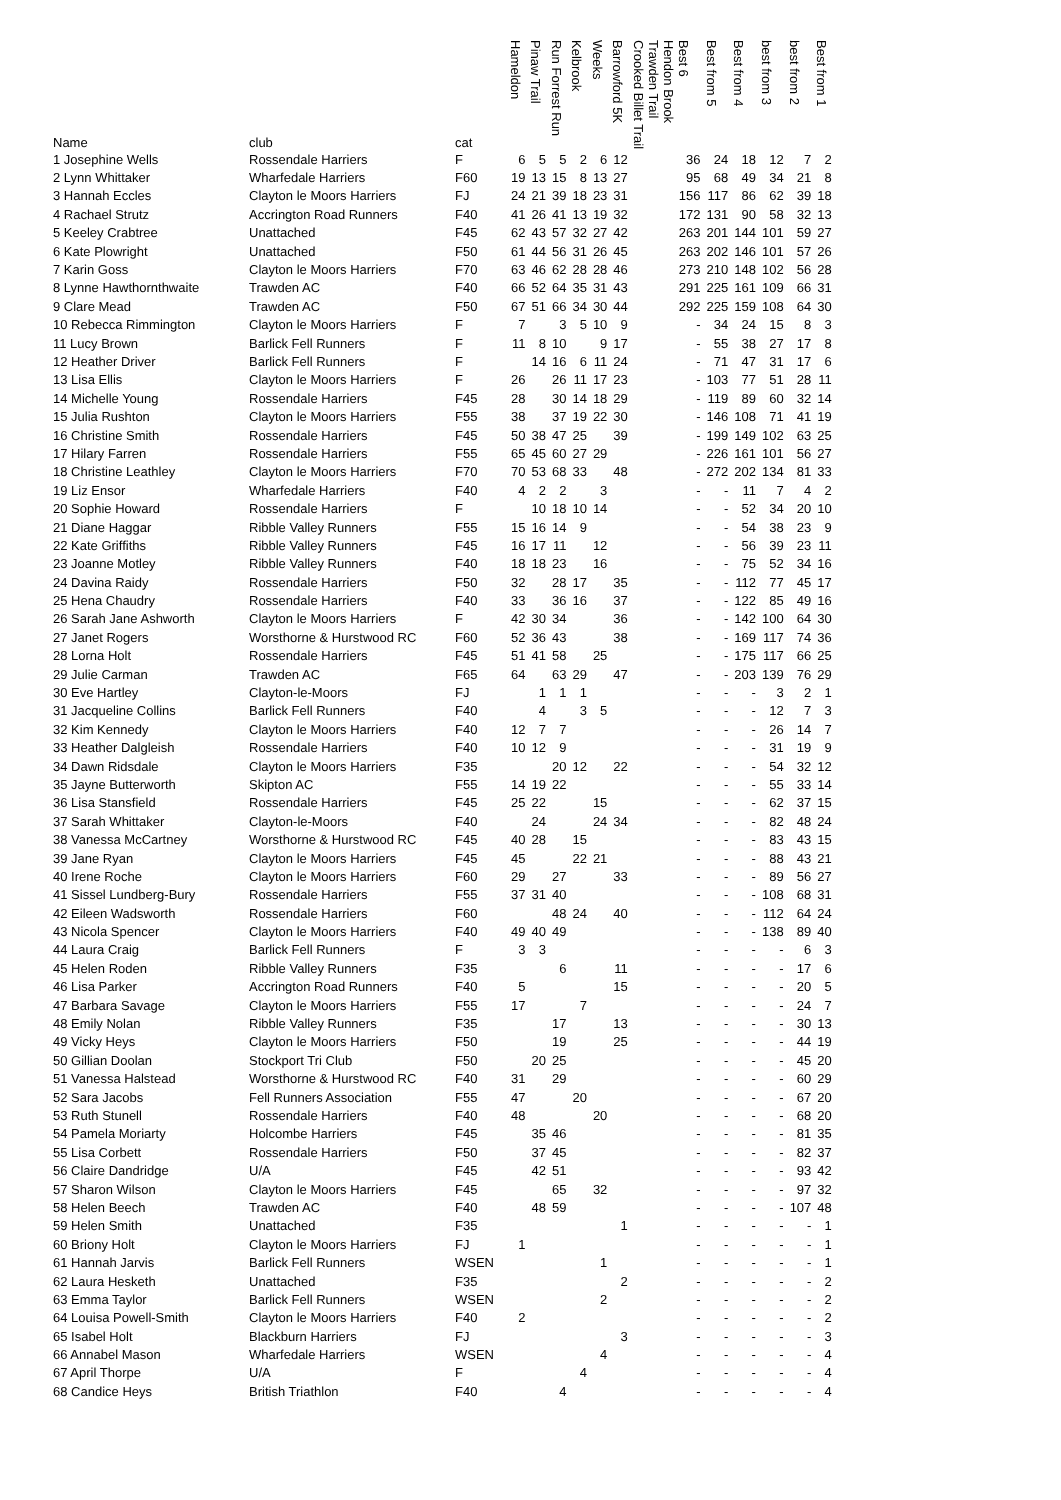| Name | club | cat | Hameldon | Pinaw Trail | Run Forrest Run | Kelbrook | Weeks | Barrowford 5K | Crooked Billet Trail | Trawden Trail | Hendon Brook | Best 6 | Best from 5 | Best from 4 | best from 3 | best from 2 | Best from 1 |
| --- | --- | --- | --- | --- | --- | --- | --- | --- | --- | --- | --- | --- | --- | --- | --- | --- | --- |
| 1 Josephine Wells | Rossendale Harriers | F | 6 | 5 | 5 | 2 | 6 | 12 | | | | 36 | 24 | 18 | 12 | 7 | 2 |
| 2 Lynn Whittaker | Wharfedale Harriers | F60 | 19 | 13 | 15 | 8 | 13 | 27 | | | | 95 | 68 | 49 | 34 | 21 | 8 |
| 3 Hannah Eccles | Clayton le Moors Harriers | FJ | 24 | 21 | 39 | 18 | 23 | 31 | | | | 156 | 117 | 86 | 62 | 39 | 18 |
| 4 Rachael Strutz | Accrington Road Runners | F40 | 41 | 26 | 41 | 13 | 19 | 32 | | | | 172 | 131 | 90 | 58 | 32 | 13 |
| 5 Keeley Crabtree | Unattached | F45 | 62 | 43 | 57 | 32 | 27 | 42 | | | | 263 | 201 | 144 | 101 | 59 | 27 |
| 6 Kate Plowright | Unattached | F50 | 61 | 44 | 56 | 31 | 26 | 45 | | | | 263 | 202 | 146 | 101 | 57 | 26 |
| 7 Karin Goss | Clayton le Moors Harriers | F70 | 63 | 46 | 62 | 28 | 28 | 46 | | | | 273 | 210 | 148 | 102 | 56 | 28 |
| 8 Lynne Hawthornthwaite | Trawden AC | F40 | 66 | 52 | 64 | 35 | 31 | 43 | | | | 291 | 225 | 161 | 109 | 66 | 31 |
| 9 Clare Mead | Trawden AC | F50 | 67 | 51 | 66 | 34 | 30 | 44 | | | | 292 | 225 | 159 | 108 | 64 | 30 |
| 10 Rebecca Rimmington | Clayton le Moors Harriers | F | 7 | | 3 | 5 | 10 | 9 | | | | - | 34 | 24 | 15 | 8 | 3 |
| 11 Lucy Brown | Barlick Fell Runners | F | 11 | 8 | 10 | | 9 | 17 | | | | - | 55 | 38 | 27 | 17 | 8 |
| 12 Heather Driver | Barlick Fell Runners | F | | 14 | 16 | 6 | 11 | 24 | | | | - | 71 | 47 | 31 | 17 | 6 |
| 13 Lisa Ellis | Clayton le Moors Harriers | F | 26 | | 26 | 11 | 17 | 23 | | | | - | 103 | 77 | 51 | 28 | 11 |
| 14 Michelle Young | Rossendale Harriers | F45 | 28 | | 30 | 14 | 18 | 29 | | | | - | 119 | 89 | 60 | 32 | 14 |
| 15 Julia Rushton | Clayton le Moors Harriers | F55 | 38 | | 37 | 19 | 22 | 30 | | | | - | 146 | 108 | 71 | 41 | 19 |
| 16 Christine Smith | Rossendale Harriers | F45 | 50 | 38 | 47 | 25 | | 39 | | | | - | 199 | 149 | 102 | 63 | 25 |
| 17 Hilary Farren | Rossendale Harriers | F55 | 65 | 45 | 60 | 27 | 29 | | | | | - | 226 | 161 | 101 | 56 | 27 |
| 18 Christine Leathley | Clayton le Moors Harriers | F70 | 70 | 53 | 68 | 33 | | 48 | | | | - | 272 | 202 | 134 | 81 | 33 |
| 19 Liz Ensor | Wharfedale Harriers | F40 | 4 | 2 | 2 | | 3 | | | | | - | - | 11 | 7 | 4 | 2 |
| 20 Sophie Howard | Rossendale Harriers | F | | 10 | 18 | 10 | 14 | | | | | - | - | 52 | 34 | 20 | 10 |
| 21 Diane Haggar | Ribble Valley Runners | F55 | 15 | 16 | 14 | 9 | | | | | | - | - | 54 | 38 | 23 | 9 |
| 22 Kate Griffiths | Ribble Valley Runners | F45 | 16 | 17 | 11 | | 12 | | | | | - | - | 56 | 39 | 23 | 11 |
| 23 Joanne Motley | Ribble Valley Runners | F40 | 18 | 18 | 23 | | 16 | | | | | - | - | 75 | 52 | 34 | 16 |
| 24 Davina Raidy | Rossendale Harriers | F50 | 32 | | 28 | 17 | | 35 | | | | - | - | 112 | 77 | 45 | 17 |
| 25 Hena Chaudry | Rossendale Harriers | F40 | 33 | | 36 | 16 | | 37 | | | | - | - | 122 | 85 | 49 | 16 |
| 26 Sarah Jane Ashworth | Clayton le Moors Harriers | F | 42 | 30 | 34 | | | 36 | | | | - | - | 142 | 100 | 64 | 30 |
| 27 Janet Rogers | Worsthorne & Hurstwood RC | F60 | 52 | 36 | 43 | | | 38 | | | | - | - | 169 | 117 | 74 | 36 |
| 28 Lorna Holt | Rossendale Harriers | F45 | 51 | 41 | 58 | | 25 | | | | | - | - | 175 | 117 | 66 | 25 |
| 29 Julie Carman | Trawden AC | F65 | 64 | | 63 | 29 | | 47 | | | | - | - | 203 | 139 | 76 | 29 |
| 30 Eve Hartley | Clayton-le-Moors | FJ | | 1 | 1 | 1 | | | | | | - | - | - | 3 | 2 | 1 |
| 31 Jacqueline Collins | Barlick Fell Runners | F40 | | 4 | | 3 | 5 | | | | | - | - | - | 12 | 7 | 3 |
| 32 Kim Kennedy | Clayton le Moors Harriers | F40 | 12 | 7 | 7 | | | | | | | - | - | - | 26 | 14 | 7 |
| 33 Heather Dalgleish | Rossendale Harriers | F40 | 10 | 12 | 9 | | | | | | | - | - | - | 31 | 19 | 9 |
| 34 Dawn Ridsdale | Clayton le Moors Harriers | F35 | | | 20 | 12 | | 22 | | | | - | - | - | 54 | 32 | 12 |
| 35 Jayne Butterworth | Skipton AC | F55 | 14 | 19 | 22 | | | | | | | - | - | - | 55 | 33 | 14 |
| 36 Lisa Stansfield | Rossendale Harriers | F45 | 25 | 22 | | | 15 | | | | | - | - | - | 62 | 37 | 15 |
| 37 Sarah Whittaker | Clayton-le-Moors | F40 | | 24 | | | 24 | 34 | | | | - | - | - | 82 | 48 | 24 |
| 38 Vanessa McCartney | Worsthorne & Hurstwood RC | F45 | 40 | 28 | | 15 | | | | | | - | - | - | 83 | 43 | 15 |
| 39 Jane Ryan | Clayton le Moors Harriers | F45 | 45 | | | 22 | 21 | | | | | - | - | - | 88 | 43 | 21 |
| 40 Irene Roche | Clayton le Moors Harriers | F60 | 29 | | 27 | | | 33 | | | | - | - | - | 89 | 56 | 27 |
| 41 Sissel Lundberg-Bury | Rossendale Harriers | F55 | 37 | 31 | 40 | | | | | | | - | - | - | 108 | 68 | 31 |
| 42 Eileen Wadsworth | Rossendale Harriers | F60 | | | 48 | 24 | | 40 | | | | - | - | - | 112 | 64 | 24 |
| 43 Nicola Spencer | Clayton le Moors Harriers | F40 | 49 | 40 | 49 | | | | | | | - | - | - | 138 | 89 | 40 |
| 44 Laura Craig | Barlick Fell Runners | F | 3 | 3 | | | | | | | | - | - | - | - | 6 | 3 |
| 45 Helen Roden | Ribble Valley Runners | F35 | | | 6 | | | 11 | | | | - | - | - | - | 17 | 6 |
| 46 Lisa Parker | Accrington Road Runners | F40 | 5 | | | | | 15 | | | | - | - | - | - | 20 | 5 |
| 47 Barbara Savage | Clayton le Moors Harriers | F55 | 17 | | | 7 | | | | | | - | - | - | - | 24 | 7 |
| 48 Emily Nolan | Ribble Valley Runners | F35 | | | 17 | | | 13 | | | | - | - | - | - | 30 | 13 |
| 49 Vicky Heys | Clayton le Moors Harriers | F50 | | | 19 | | | 25 | | | | - | - | - | - | 44 | 19 |
| 50 Gillian Doolan | Stockport Tri Club | F50 | | 20 | 25 | | | | | | | - | - | - | - | 45 | 20 |
| 51 Vanessa Halstead | Worsthorne & Hurstwood RC | F40 | 31 | | 29 | | | | | | | - | - | - | - | 60 | 29 |
| 52 Sara Jacobs | Fell Runners Association | F55 | 47 | | | 20 | | | | | | - | - | - | - | 67 | 20 |
| 53 Ruth Stunell | Rossendale Harriers | F40 | 48 | | | | 20 | | | | | - | - | - | - | 68 | 20 |
| 54 Pamela Moriarty | Holcombe Harriers | F45 | | 35 | 46 | | | | | | | - | - | - | - | 81 | 35 |
| 55 Lisa Corbett | Rossendale Harriers | F50 | | 37 | 45 | | | | | | | - | - | - | - | 82 | 37 |
| 56 Claire Dandridge | U/A | F45 | | 42 | 51 | | | | | | | - | - | - | - | 93 | 42 |
| 57 Sharon Wilson | Clayton le Moors Harriers | F45 | | | 65 | | 32 | | | | | - | - | - | - | 97 | 32 |
| 58 Helen Beech | Trawden AC | F40 | | 48 | 59 | | | | | | | - | - | - | - | 107 | 48 |
| 59 Helen Smith | Unattached | F35 | | | | | | 1 | | | | - | - | - | - | - | 1 |
| 60 Briony Holt | Clayton le Moors Harriers | FJ | 1 | | | | | | | | | - | - | - | - | - | 1 |
| 61 Hannah Jarvis | Barlick Fell Runners | WSEN | | | | | 1 | | | | | - | - | - | - | - | 1 |
| 62 Laura Hesketh | Unattached | F35 | | | | | | 2 | | | | - | - | - | - | - | 2 |
| 63 Emma Taylor | Barlick Fell Runners | WSEN | | | | | 2 | | | | | - | - | - | - | - | 2 |
| 64 Louisa Powell-Smith | Clayton le Moors Harriers | F40 | 2 | | | | | | | | | - | - | - | - | - | 2 |
| 65 Isabel Holt | Blackburn Harriers | FJ | | | | | | 3 | | | | - | - | - | - | - | 3 |
| 66 Annabel Mason | Wharfedale Harriers | WSEN | | | | | 4 | | | | | - | - | - | - | - | 4 |
| 67 April Thorpe | U/A | F | | | | 4 | | | | | | - | - | - | - | - | 4 |
| 68 Candice Heys | British Triathlon | F40 | | | 4 | | | | | | | - | - | - | - | - | 4 |